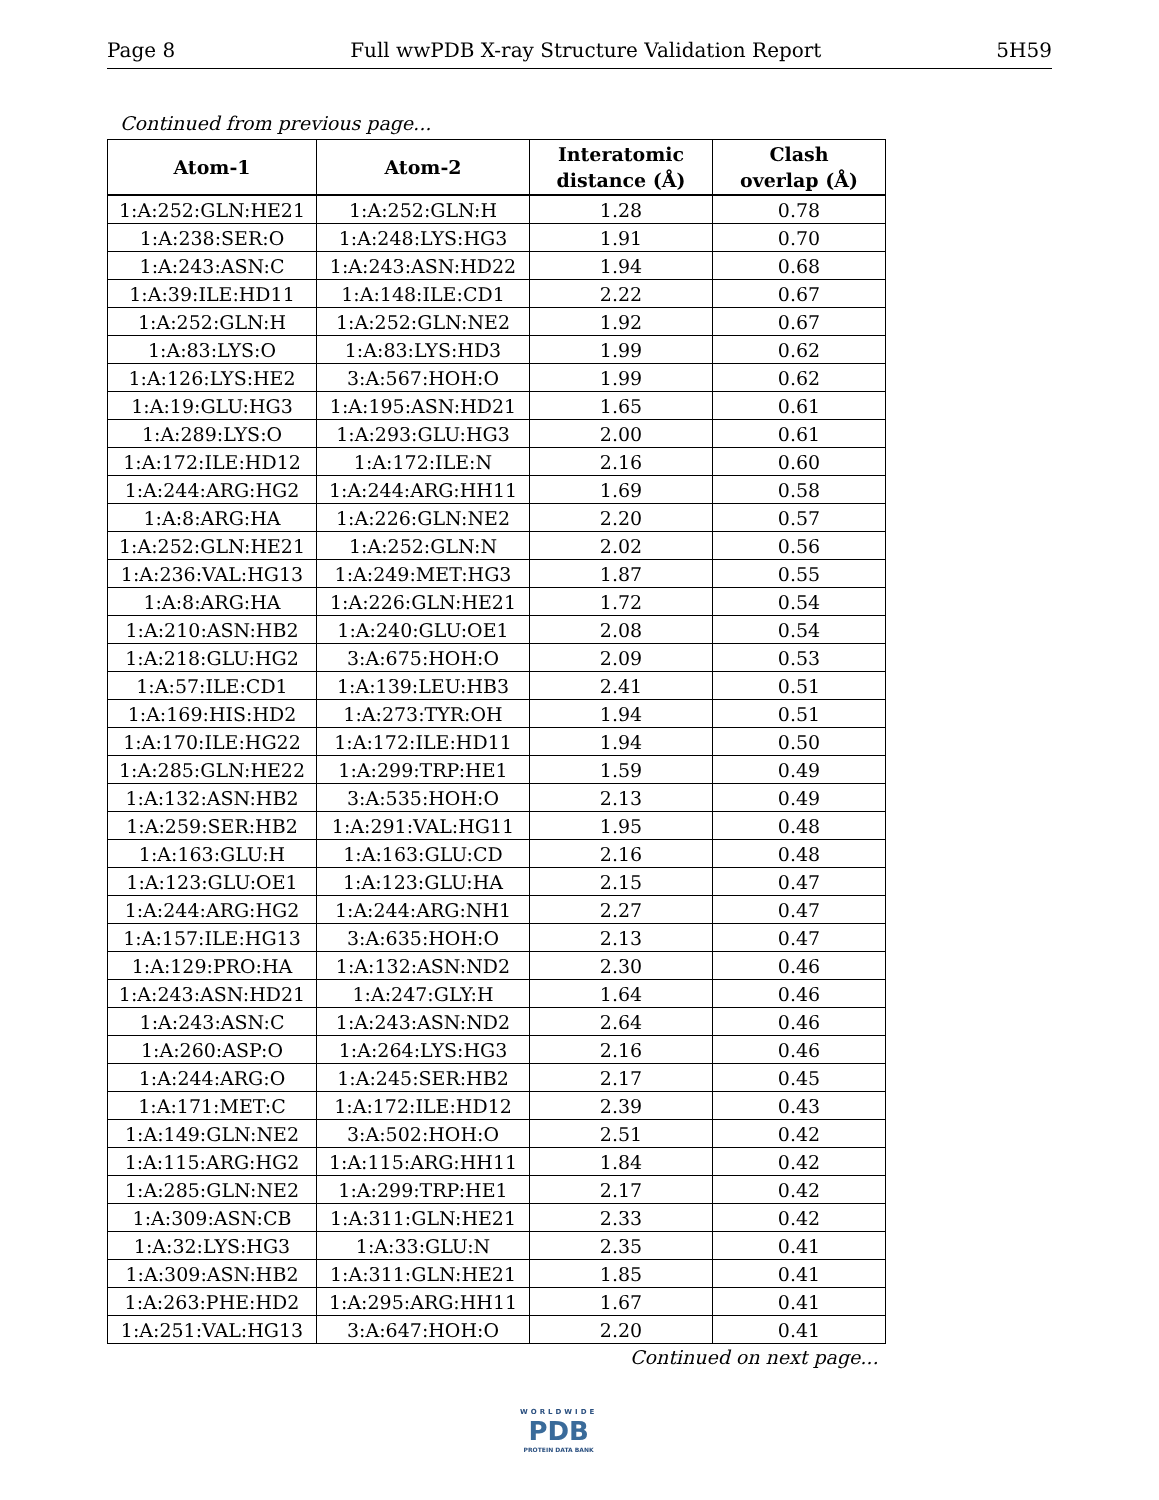Page 8 Full wwPDB X-ray Structure Validation Report 5H59
Continued from previous page...
| Atom-1 | Atom-2 | Interatomic distance (Å) | Clash overlap (Å) |
| --- | --- | --- | --- |
| 1:A:252:GLN:HE21 | 1:A:252:GLN:H | 1.28 | 0.78 |
| 1:A:238:SER:O | 1:A:248:LYS:HG3 | 1.91 | 0.70 |
| 1:A:243:ASN:C | 1:A:243:ASN:HD22 | 1.94 | 0.68 |
| 1:A:39:ILE:HD11 | 1:A:148:ILE:CD1 | 2.22 | 0.67 |
| 1:A:252:GLN:H | 1:A:252:GLN:NE2 | 1.92 | 0.67 |
| 1:A:83:LYS:O | 1:A:83:LYS:HD3 | 1.99 | 0.62 |
| 1:A:126:LYS:HE2 | 3:A:567:HOH:O | 1.99 | 0.62 |
| 1:A:19:GLU:HG3 | 1:A:195:ASN:HD21 | 1.65 | 0.61 |
| 1:A:289:LYS:O | 1:A:293:GLU:HG3 | 2.00 | 0.61 |
| 1:A:172:ILE:HD12 | 1:A:172:ILE:N | 2.16 | 0.60 |
| 1:A:244:ARG:HG2 | 1:A:244:ARG:HH11 | 1.69 | 0.58 |
| 1:A:8:ARG:HA | 1:A:226:GLN:NE2 | 2.20 | 0.57 |
| 1:A:252:GLN:HE21 | 1:A:252:GLN:N | 2.02 | 0.56 |
| 1:A:236:VAL:HG13 | 1:A:249:MET:HG3 | 1.87 | 0.55 |
| 1:A:8:ARG:HA | 1:A:226:GLN:HE21 | 1.72 | 0.54 |
| 1:A:210:ASN:HB2 | 1:A:240:GLU:OE1 | 2.08 | 0.54 |
| 1:A:218:GLU:HG2 | 3:A:675:HOH:O | 2.09 | 0.53 |
| 1:A:57:ILE:CD1 | 1:A:139:LEU:HB3 | 2.41 | 0.51 |
| 1:A:169:HIS:HD2 | 1:A:273:TYR:OH | 1.94 | 0.51 |
| 1:A:170:ILE:HG22 | 1:A:172:ILE:HD11 | 1.94 | 0.50 |
| 1:A:285:GLN:HE22 | 1:A:299:TRP:HE1 | 1.59 | 0.49 |
| 1:A:132:ASN:HB2 | 3:A:535:HOH:O | 2.13 | 0.49 |
| 1:A:259:SER:HB2 | 1:A:291:VAL:HG11 | 1.95 | 0.48 |
| 1:A:163:GLU:H | 1:A:163:GLU:CD | 2.16 | 0.48 |
| 1:A:123:GLU:OE1 | 1:A:123:GLU:HA | 2.15 | 0.47 |
| 1:A:244:ARG:HG2 | 1:A:244:ARG:NH1 | 2.27 | 0.47 |
| 1:A:157:ILE:HG13 | 3:A:635:HOH:O | 2.13 | 0.47 |
| 1:A:129:PRO:HA | 1:A:132:ASN:ND2 | 2.30 | 0.46 |
| 1:A:243:ASN:HD21 | 1:A:247:GLY:H | 1.64 | 0.46 |
| 1:A:243:ASN:C | 1:A:243:ASN:ND2 | 2.64 | 0.46 |
| 1:A:260:ASP:O | 1:A:264:LYS:HG3 | 2.16 | 0.46 |
| 1:A:244:ARG:O | 1:A:245:SER:HB2 | 2.17 | 0.45 |
| 1:A:171:MET:C | 1:A:172:ILE:HD12 | 2.39 | 0.43 |
| 1:A:149:GLN:NE2 | 3:A:502:HOH:O | 2.51 | 0.42 |
| 1:A:115:ARG:HG2 | 1:A:115:ARG:HH11 | 1.84 | 0.42 |
| 1:A:285:GLN:NE2 | 1:A:299:TRP:HE1 | 2.17 | 0.42 |
| 1:A:309:ASN:CB | 1:A:311:GLN:HE21 | 2.33 | 0.42 |
| 1:A:32:LYS:HG3 | 1:A:33:GLU:N | 2.35 | 0.41 |
| 1:A:309:ASN:HB2 | 1:A:311:GLN:HE21 | 1.85 | 0.41 |
| 1:A:263:PHE:HD2 | 1:A:295:ARG:HH11 | 1.67 | 0.41 |
| 1:A:251:VAL:HG13 | 3:A:647:HOH:O | 2.20 | 0.41 |
Continued on next page...
WORLDWIDE
PDB
PROTEIN DATA BANK